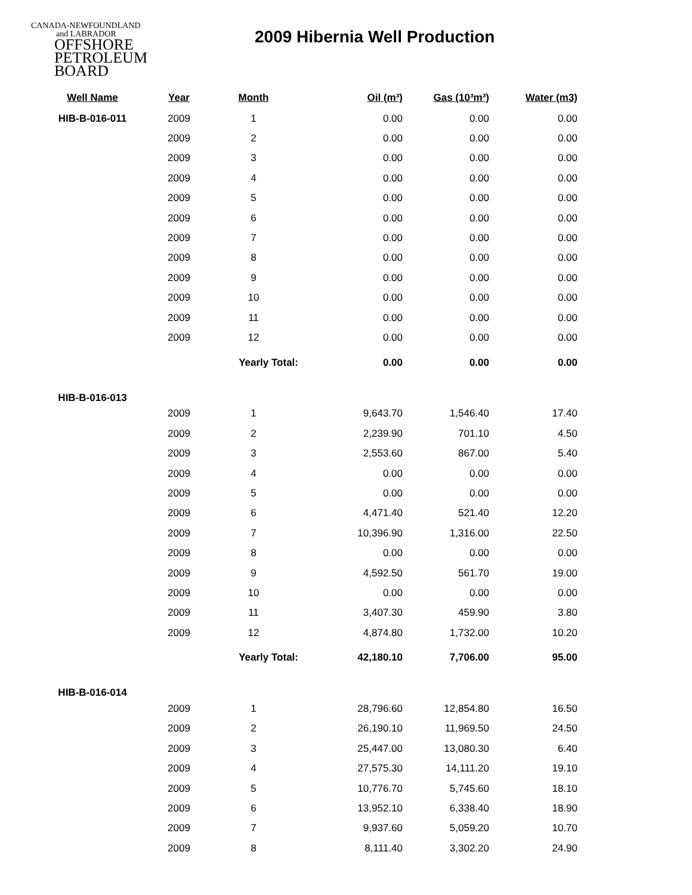CANADA-NEWFOUNDLAND
and LABRADOR
OFFSHORE
PETROLEUM
BOARD
2009 Hibernia Well Production
| Well Name | Year | Month | Oil (m³) | Gas (10³m³) | Water (m3) |
| --- | --- | --- | --- | --- | --- |
| HIB-B-016-011 | 2009 | 1 | 0.00 | 0.00 | 0.00 |
| | 2009 | 2 | 0.00 | 0.00 | 0.00 |
| | 2009 | 3 | 0.00 | 0.00 | 0.00 |
| | 2009 | 4 | 0.00 | 0.00 | 0.00 |
| | 2009 | 5 | 0.00 | 0.00 | 0.00 |
| | 2009 | 6 | 0.00 | 0.00 | 0.00 |
| | 2009 | 7 | 0.00 | 0.00 | 0.00 |
| | 2009 | 8 | 0.00 | 0.00 | 0.00 |
| | 2009 | 9 | 0.00 | 0.00 | 0.00 |
| | 2009 | 10 | 0.00 | 0.00 | 0.00 |
| | 2009 | 11 | 0.00 | 0.00 | 0.00 |
| | 2009 | 12 | 0.00 | 0.00 | 0.00 |
| | | Yearly Total: | 0.00 | 0.00 | 0.00 |
| HIB-B-016-013 | | | | | |
| | 2009 | 1 | 9,643.70 | 1,546.40 | 17.40 |
| | 2009 | 2 | 2,239.90 | 701.10 | 4.50 |
| | 2009 | 3 | 2,553.60 | 867.00 | 5.40 |
| | 2009 | 4 | 0.00 | 0.00 | 0.00 |
| | 2009 | 5 | 0.00 | 0.00 | 0.00 |
| | 2009 | 6 | 4,471.40 | 521.40 | 12.20 |
| | 2009 | 7 | 10,396.90 | 1,316.00 | 22.50 |
| | 2009 | 8 | 0.00 | 0.00 | 0.00 |
| | 2009 | 9 | 4,592.50 | 561.70 | 19.00 |
| | 2009 | 10 | 0.00 | 0.00 | 0.00 |
| | 2009 | 11 | 3,407.30 | 459.90 | 3.80 |
| | 2009 | 12 | 4,874.80 | 1,732.00 | 10.20 |
| | | Yearly Total: | 42,180.10 | 7,706.00 | 95.00 |
| HIB-B-016-014 | | | | | |
| | 2009 | 1 | 28,796.60 | 12,854.80 | 16.50 |
| | 2009 | 2 | 26,190.10 | 11,969.50 | 24.50 |
| | 2009 | 3 | 25,447.00 | 13,080.30 | 6.40 |
| | 2009 | 4 | 27,575.30 | 14,111.20 | 19.10 |
| | 2009 | 5 | 10,776.70 | 5,745.60 | 18.10 |
| | 2009 | 6 | 13,952.10 | 6,338.40 | 18.90 |
| | 2009 | 7 | 9,937.60 | 5,059.20 | 10.70 |
| | 2009 | 8 | 8,111.40 | 3,302.20 | 24.90 |